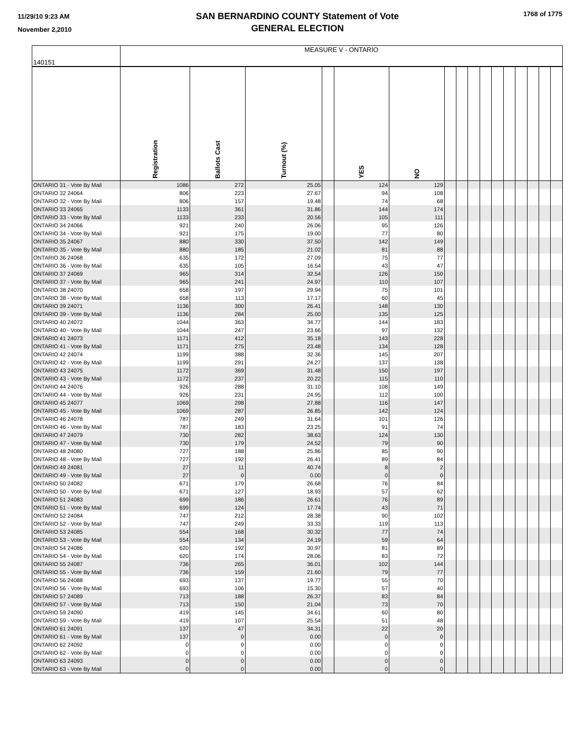11/29/10 9:23 AM
November 2,2010
SAN BERNARDINO COUNTY Statement of Vote
GENERAL ELECTION
1768 of 1775
| 140151 | MEASURE V - ONTARIO | | | | | | | | | | | | | | | |
| | Registration | Ballots Cast | Turnout (%) | | YES | NO | | | | | | | | | | |
| ONTARIO 31 - Vote By Mail | 1086 | 272 | 25.05 | | 124 | 129 | | | | | | | | | | |
| ONTARIO 32 24064 | 806 | 223 | 27.67 | | 94 | 108 | | | | | | | | | | |
| ONTARIO 32 - Vote By Mail | 806 | 157 | 19.48 | | 74 | 68 | | | | | | | | | | |
| ONTARIO 33 24065 | 1133 | 361 | 31.86 | | 144 | 174 | | | | | | | | | | |
| ONTARIO 33 - Vote By Mail | 1133 | 233 | 20.56 | | 105 | 111 | | | | | | | | | | |
| ONTARIO 34 24066 | 921 | 240 | 26.06 | | 95 | 126 | | | | | | | | | | |
| ONTARIO 34 - Vote By Mail | 921 | 175 | 19.00 | | 77 | 80 | | | | | | | | | | |
| ONTARIO 35 24067 | 880 | 330 | 37.50 | | 142 | 149 | | | | | | | | | | |
| ONTARIO 35 - Vote By Mail | 880 | 185 | 21.02 | | 81 | 88 | | | | | | | | | | |
| ONTARIO 36 24068 | 635 | 172 | 27.09 | | 75 | 77 | | | | | | | | | | |
| ONTARIO 36 - Vote By Mail | 635 | 105 | 16.54 | | 43 | 47 | | | | | | | | | | |
| ONTARIO 37 24069 | 965 | 314 | 32.54 | | 126 | 150 | | | | | | | | | | |
| ONTARIO 37 - Vote By Mail | 965 | 241 | 24.97 | | 110 | 107 | | | | | | | | | | |
| ONTARIO 38 24070 | 658 | 197 | 29.94 | | 75 | 101 | | | | | | | | | | |
| ONTARIO 38 - Vote By Mail | 658 | 113 | 17.17 | | 60 | 45 | | | | | | | | | | |
| ONTARIO 39 24071 | 1136 | 300 | 26.41 | | 148 | 130 | | | | | | | | | | |
| ONTARIO 39 - Vote By Mail | 1136 | 284 | 25.00 | | 135 | 125 | | | | | | | | | | |
| ONTARIO 40 24072 | 1044 | 363 | 34.77 | | 144 | 183 | | | | | | | | | | |
| ONTARIO 40 - Vote By Mail | 1044 | 247 | 23.66 | | 97 | 132 | | | | | | | | | | |
| ONTARIO 41 24073 | 1171 | 412 | 35.18 | | 143 | 228 | | | | | | | | | | |
| ONTARIO 41 - Vote By Mail | 1171 | 275 | 23.48 | | 134 | 128 | | | | | | | | | | |
| ONTARIO 42 24074 | 1199 | 388 | 32.36 | | 145 | 207 | | | | | | | | | | |
| ONTARIO 42 - Vote By Mail | 1199 | 291 | 24.27 | | 137 | 138 | | | | | | | | | | |
| ONTARIO 43 24075 | 1172 | 369 | 31.48 | | 150 | 197 | | | | | | | | | | |
| ONTARIO 43 - Vote By Mail | 1172 | 237 | 20.22 | | 115 | 110 | | | | | | | | | | |
| ONTARIO 44 24076 | 926 | 288 | 31.10 | | 108 | 149 | | | | | | | | | | |
| ONTARIO 44 - Vote By Mail | 926 | 231 | 24.95 | | 112 | 100 | | | | | | | | | | |
| ONTARIO 45 24077 | 1069 | 298 | 27.88 | | 116 | 147 | | | | | | | | | | |
| ONTARIO 45 - Vote By Mail | 1069 | 287 | 26.85 | | 142 | 124 | | | | | | | | | | |
| ONTARIO 46 24078 | 787 | 249 | 31.64 | | 101 | 126 | | | | | | | | | | |
| ONTARIO 46 - Vote By Mail | 787 | 183 | 23.25 | | 91 | 74 | | | | | | | | | | |
| ONTARIO 47 24079 | 730 | 282 | 38.63 | | 124 | 130 | | | | | | | | | | |
| ONTARIO 47 - Vote By Mail | 730 | 179 | 24.52 | | 79 | 90 | | | | | | | | | | |
| ONTARIO 48 24080 | 727 | 188 | 25.86 | | 85 | 90 | | | | | | | | | | |
| ONTARIO 48 - Vote By Mail | 727 | 192 | 26.41 | | 89 | 84 | | | | | | | | | | |
| ONTARIO 49 24081 | 27 | 11 | 40.74 | | 8 | 2 | | | | | | | | | | |
| ONTARIO 49 - Vote By Mail | 27 | 0 | 0.00 | | 0 | 0 | | | | | | | | | | |
| ONTARIO 50 24082 | 671 | 179 | 26.68 | | 76 | 84 | | | | | | | | | | |
| ONTARIO 50 - Vote By Mail | 671 | 127 | 18.93 | | 57 | 62 | | | | | | | | | | |
| ONTARIO 51 24083 | 699 | 186 | 26.61 | | 76 | 89 | | | | | | | | | | |
| ONTARIO 51 - Vote By Mail | 699 | 124 | 17.74 | | 43 | 71 | | | | | | | | | | |
| ONTARIO 52 24084 | 747 | 212 | 28.38 | | 90 | 102 | | | | | | | | | | |
| ONTARIO 52 - Vote By Mail | 747 | 249 | 33.33 | | 119 | 113 | | | | | | | | | | |
| ONTARIO 53 24085 | 554 | 168 | 30.32 | | 77 | 74 | | | | | | | | | | |
| ONTARIO 53 - Vote By Mail | 554 | 134 | 24.19 | | 59 | 64 | | | | | | | | | | |
| ONTARIO 54 24086 | 620 | 192 | 30.97 | | 81 | 89 | | | | | | | | | | |
| ONTARIO 54 - Vote By Mail | 620 | 174 | 28.06 | | 83 | 72 | | | | | | | | | | |
| ONTARIO 55 24087 | 736 | 265 | 36.01 | | 102 | 144 | | | | | | | | | | |
| ONTARIO 55 - Vote By Mail | 736 | 159 | 21.60 | | 79 | 77 | | | | | | | | | | |
| ONTARIO 56 24088 | 693 | 137 | 19.77 | | 55 | 70 | | | | | | | | | | |
| ONTARIO 56 - Vote By Mail | 693 | 106 | 15.30 | | 57 | 40 | | | | | | | | | | |
| ONTARIO 57 24089 | 713 | 188 | 26.37 | | 83 | 84 | | | | | | | | | | |
| ONTARIO 57 - Vote By Mail | 713 | 150 | 21.04 | | 73 | 70 | | | | | | | | | | |
| ONTARIO 59 24090 | 419 | 145 | 34.61 | | 60 | 80 | | | | | | | | | | |
| ONTARIO 59 - Vote By Mail | 419 | 107 | 25.54 | | 51 | 48 | | | | | | | | | | |
| ONTARIO 61 24091 | 137 | 47 | 34.31 | | 22 | 20 | | | | | | | | | | |
| ONTARIO 61 - Vote By Mail | 137 | 0 | 0.00 | | 0 | 0 | | | | | | | | | | |
| ONTARIO 62 24092 | 0 | 0 | 0.00 | | 0 | 0 | | | | | | | | | | |
| ONTARIO 62 - Vote By Mail | 0 | 0 | 0.00 | | 0 | 0 | | | | | | | | | | |
| ONTARIO 63 24093 | 0 | 0 | 0.00 | | 0 | 0 | | | | | | | | | | |
| ONTARIO 63 - Vote By Mail | 0 | 0 | 0.00 | | 0 | 0 | | | | | | | | | | |